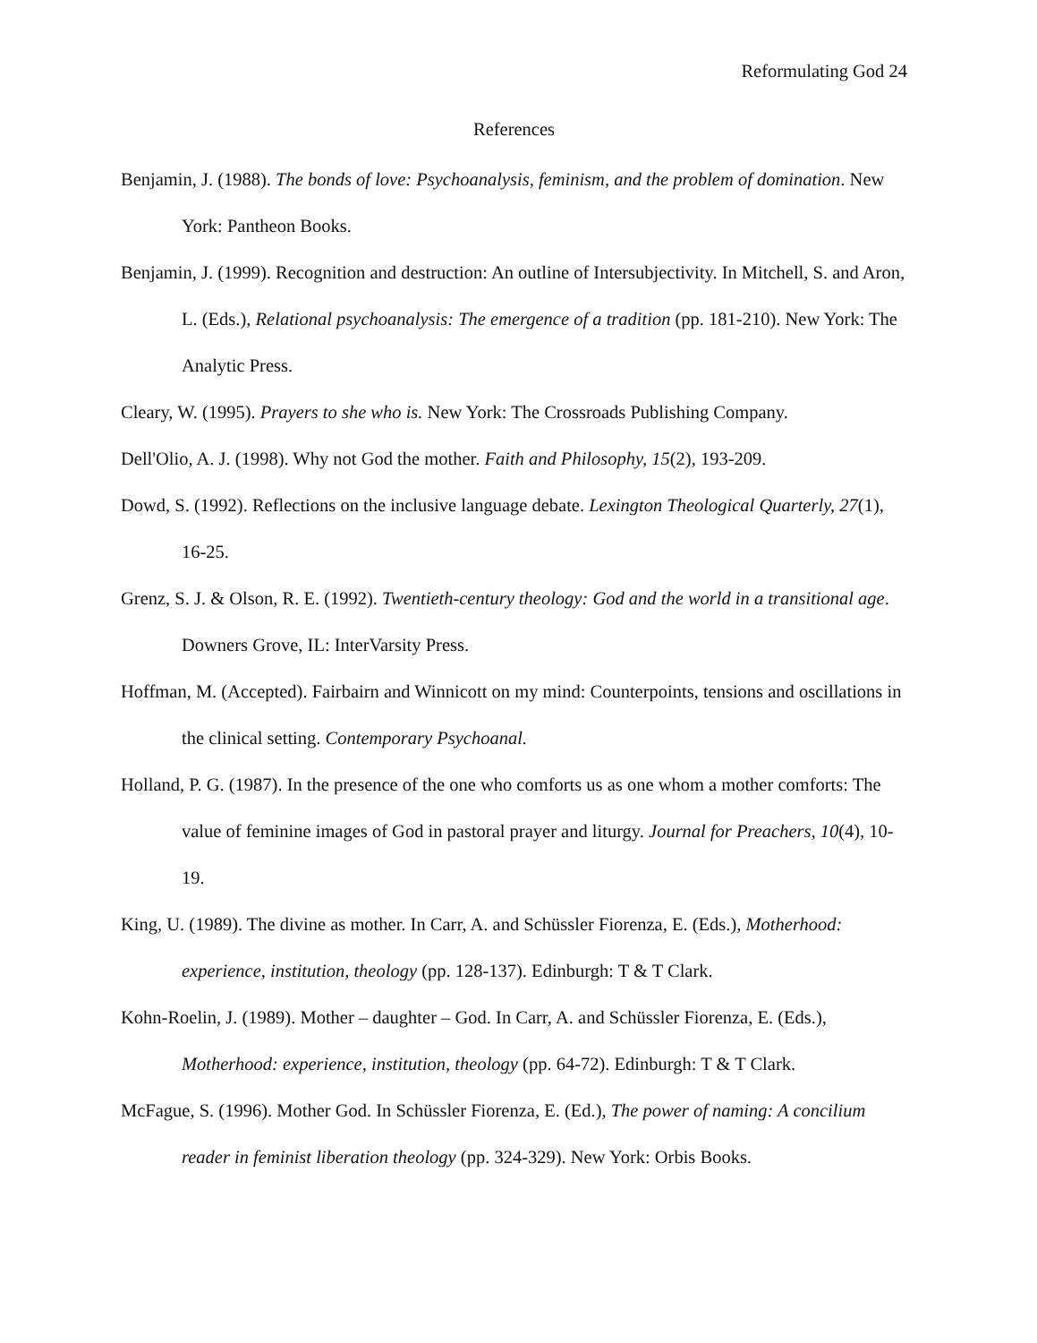Reformulating God 24
References
Benjamin, J. (1988). The bonds of love: Psychoanalysis, feminism, and the problem of domination. New York: Pantheon Books.
Benjamin, J. (1999). Recognition and destruction: An outline of Intersubjectivity. In Mitchell, S. and Aron, L. (Eds.), Relational psychoanalysis: The emergence of a tradition (pp. 181-210). New York: The Analytic Press.
Cleary, W. (1995). Prayers to she who is. New York: The Crossroads Publishing Company.
Dell'Olio, A. J. (1998). Why not God the mother. Faith and Philosophy, 15(2), 193-209.
Dowd, S. (1992). Reflections on the inclusive language debate. Lexington Theological Quarterly, 27(1), 16-25.
Grenz, S. J. & Olson, R. E. (1992). Twentieth-century theology: God and the world in a transitional age. Downers Grove, IL: InterVarsity Press.
Hoffman, M. (Accepted). Fairbairn and Winnicott on my mind: Counterpoints, tensions and oscillations in the clinical setting. Contemporary Psychoanal.
Holland, P. G. (1987). In the presence of the one who comforts us as one whom a mother comforts: The value of feminine images of God in pastoral prayer and liturgy. Journal for Preachers, 10(4), 10-19.
King, U. (1989). The divine as mother. In Carr, A. and Schüssler Fiorenza, E. (Eds.), Motherhood: experience, institution, theology (pp. 128-137). Edinburgh: T & T Clark.
Kohn-Roelin, J. (1989). Mother – daughter – God. In Carr, A. and Schüssler Fiorenza, E. (Eds.), Motherhood: experience, institution, theology (pp. 64-72). Edinburgh: T & T Clark.
McFague, S. (1996). Mother God. In Schüssler Fiorenza, E. (Ed.), The power of naming: A concilium reader in feminist liberation theology (pp. 324-329). New York: Orbis Books.